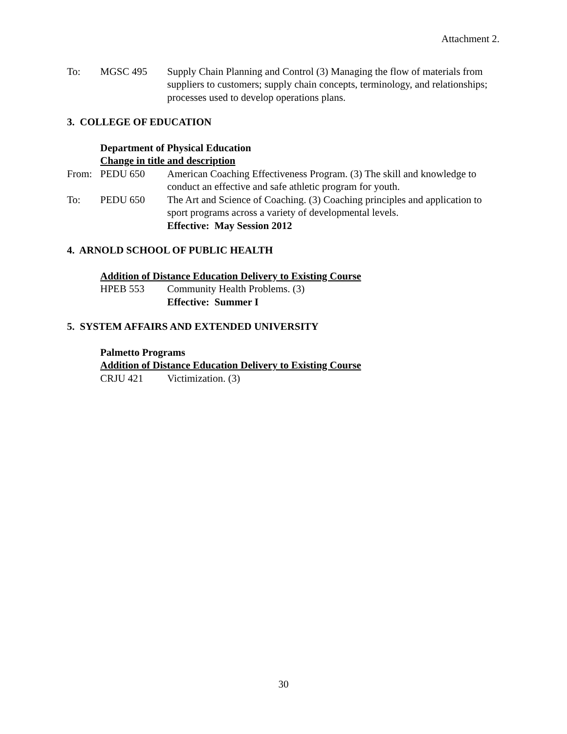Attachment 2.
To: MGSC 495 Supply Chain Planning and Control (3) Managing the flow of materials from suppliers to customers; supply chain concepts, terminology, and relationships; processes used to develop operations plans.
3. COLLEGE OF EDUCATION
Department of Physical Education
Change in title and description
From: PEDU 650 American Coaching Effectiveness Program. (3) The skill and knowledge to conduct an effective and safe athletic program for youth.
To: PEDU 650 The Art and Science of Coaching. (3) Coaching principles and application to sport programs across a variety of developmental levels.
Effective: May Session 2012
4. ARNOLD SCHOOL OF PUBLIC HEALTH
Addition of Distance Education Delivery to Existing Course
HPEB 553 Community Health Problems. (3)
Effective: Summer I
5. SYSTEM AFFAIRS AND EXTENDED UNIVERSITY
Palmetto Programs
Addition of Distance Education Delivery to Existing Course
CRJU 421 Victimization. (3)
30